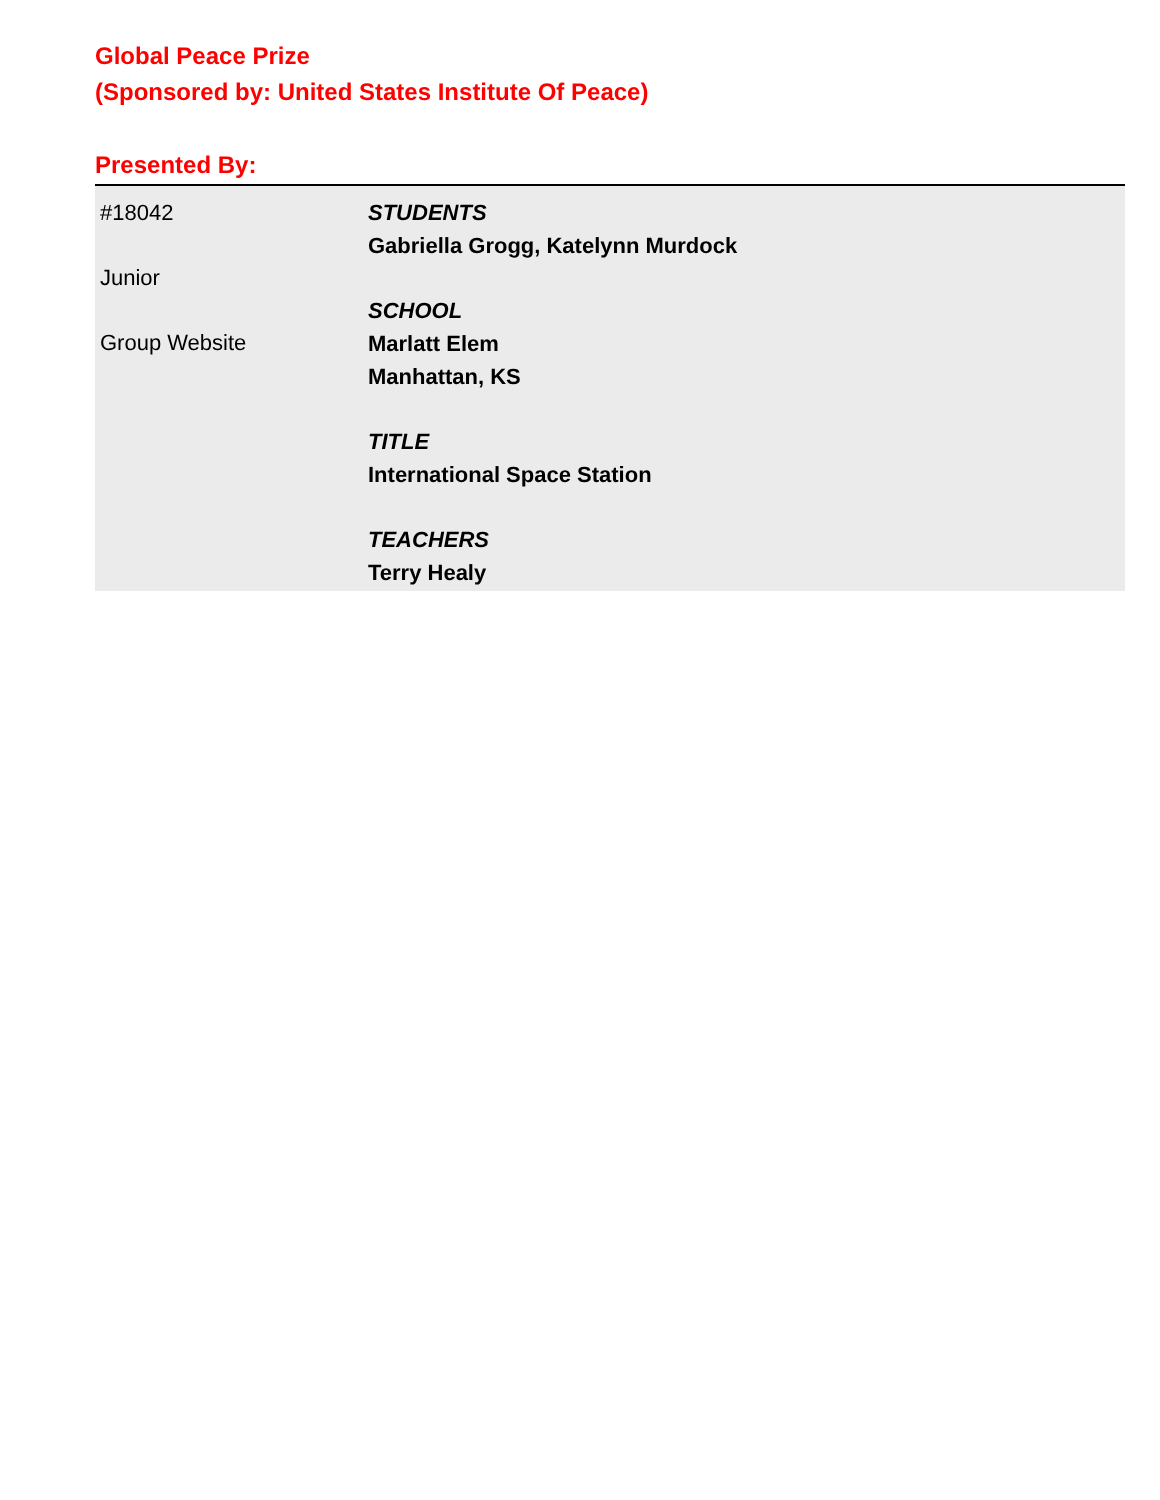Global Peace Prize
(Sponsored by: United States Institute Of Peace)
Presented By:
#18042
Junior
Group Website
STUDENTS
Gabriella Grogg, Katelynn Murdock
SCHOOL
Marlatt Elem
Manhattan, KS
TITLE
International Space Station
TEACHERS
Terry Healy